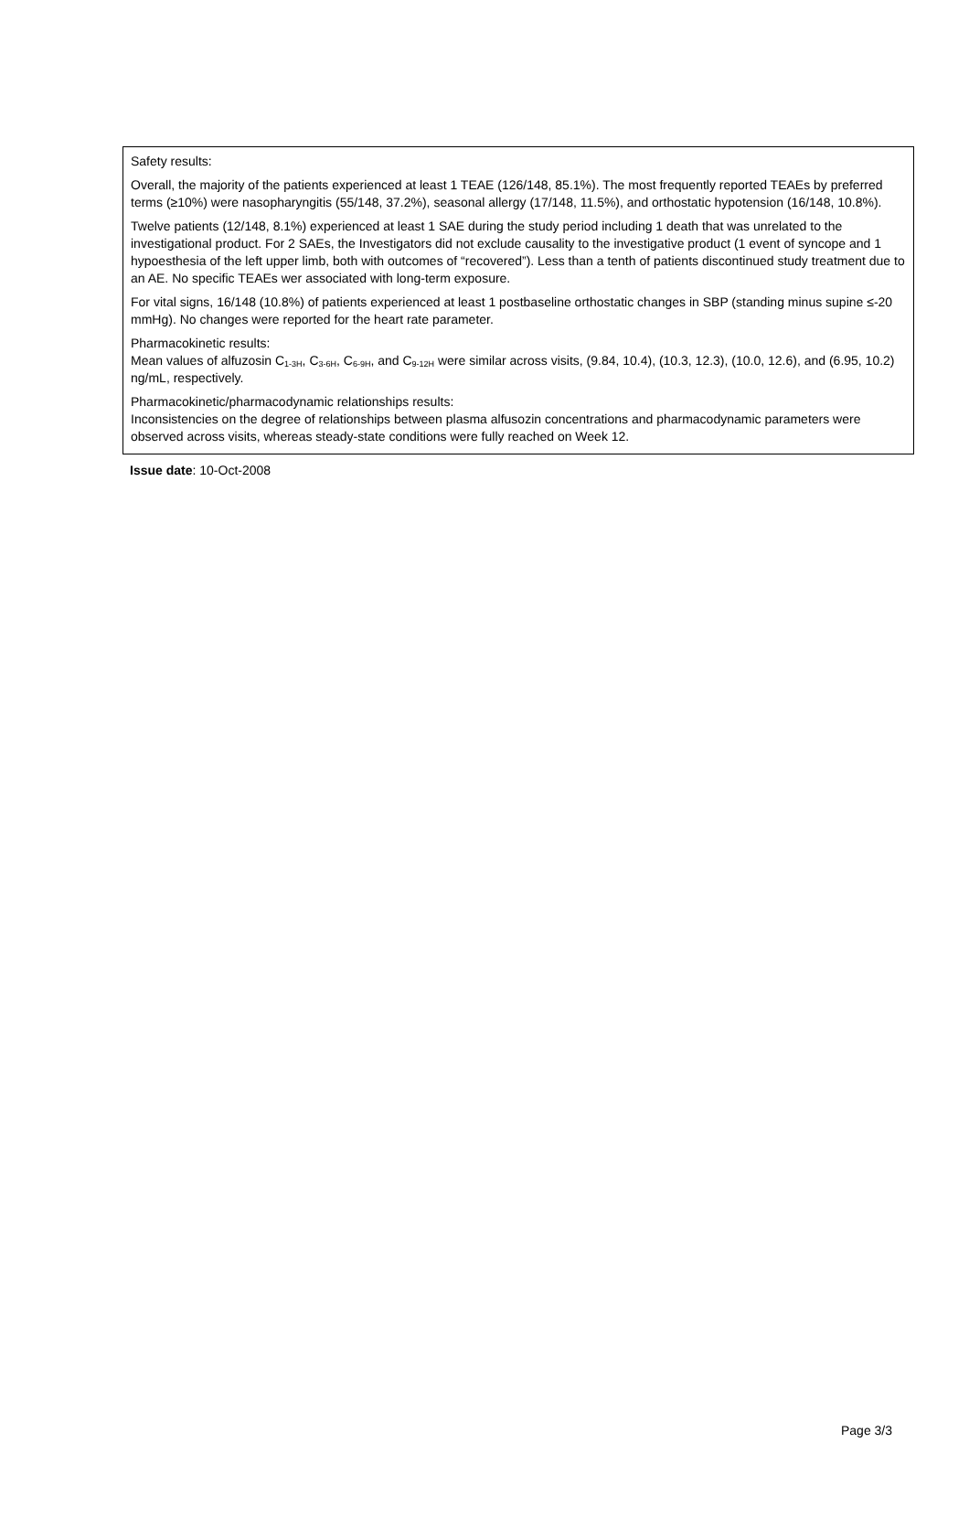Safety results:
Overall, the majority of the patients experienced at least 1 TEAE (126/148, 85.1%). The most frequently reported TEAEs by preferred terms (≥10%) were nasopharyngitis (55/148, 37.2%), seasonal allergy (17/148, 11.5%), and orthostatic hypotension (16/148, 10.8%).
Twelve patients (12/148, 8.1%) experienced at least 1 SAE during the study period including 1 death that was unrelated to the investigational product. For 2 SAEs, the Investigators did not exclude causality to the investigative product (1 event of syncope and 1 hypoesthesia of the left upper limb, both with outcomes of “recovered”). Less than a tenth of patients discontinued study treatment due to an AE. No specific TEAEs wer associated with long-term exposure.
For vital signs, 16/148 (10.8%) of patients experienced at least 1 postbaseline orthostatic changes in SBP (standing minus supine ≤-20 mmHg). No changes were reported for the heart rate parameter.
Pharmacokinetic results:
Mean values of alfuzosin C<sub>1-3H</sub>, C<sub>3-6H</sub>, C<sub>6-9H</sub>, and C<sub>9-12H</sub> were similar across visits, (9.84, 10.4), (10.3, 12.3), (10.0, 12.6), and (6.95, 10.2) ng/mL, respectively.
Pharmacokinetic/pharmacodynamic relationships results:
Inconsistencies on the degree of relationships between plasma alfusozin concentrations and pharmacodynamic parameters were observed across visits, whereas steady-state conditions were fully reached on Week 12.
Issue date: 10-Oct-2008
Page 3/3